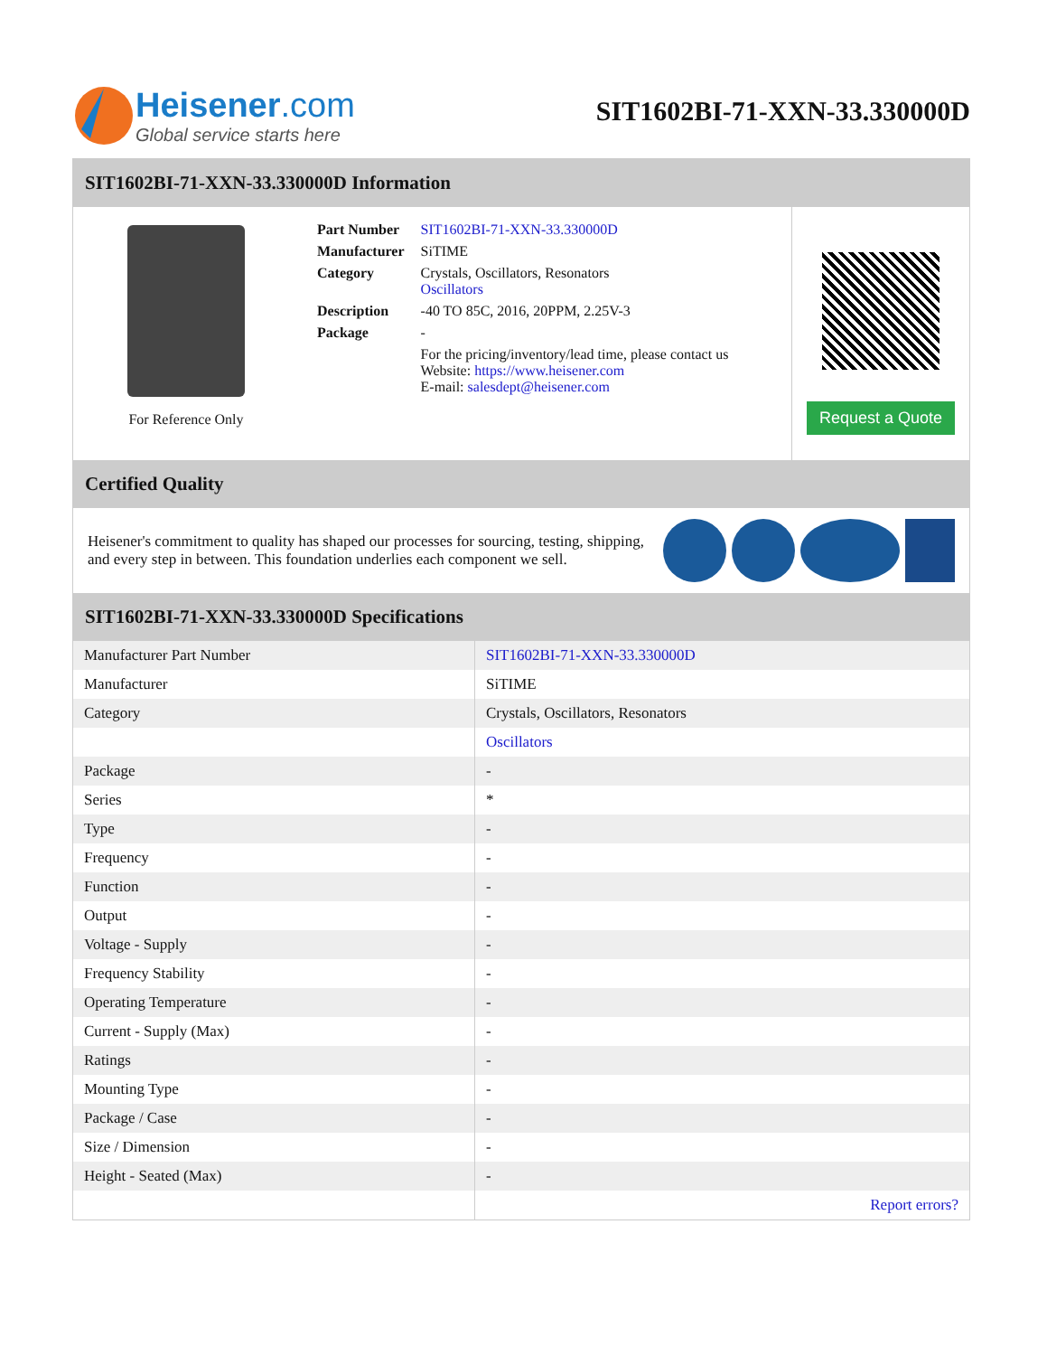Heisener.com
Global service starts here
SIT1602BI-71-XXN-33.330000D
SIT1602BI-71-XXN-33.330000D Information
For Reference Only
| Part Number | SIT1602BI-71-XXN-33.330000D |
| Manufacturer | SiTIME |
| Category | Crystals, Oscillators, Resonators Oscillators |
| Description | -40 TO 85C, 2016, 20PPM, 2.25V-3 |
| Package | - |
| | For the pricing/inventory/lead time, please contact us Website: https://www.heisener.com E-mail: salesdept@heisener.com |
Request a Quote
Certified Quality
Heisener's commitment to quality has shaped our processes for sourcing, testing, shipping, and every step in between. This foundation underlies each component we sell.
SIT1602BI-71-XXN-33.330000D Specifications
| Manufacturer Part Number | SIT1602BI-71-XXN-33.330000D |
| Manufacturer | SiTIME |
| Category | Crystals, Oscillators, Resonators |
| | Oscillators |
| Package | - |
| Series | * |
| Type | - |
| Frequency | - |
| Function | - |
| Output | - |
| Voltage - Supply | - |
| Frequency Stability | - |
| Operating Temperature | - |
| Current - Supply (Max) | - |
| Ratings | - |
| Mounting Type | - |
| Package / Case | - |
| Size / Dimension | - |
| Height - Seated (Max) | - |
| | Report errors? |